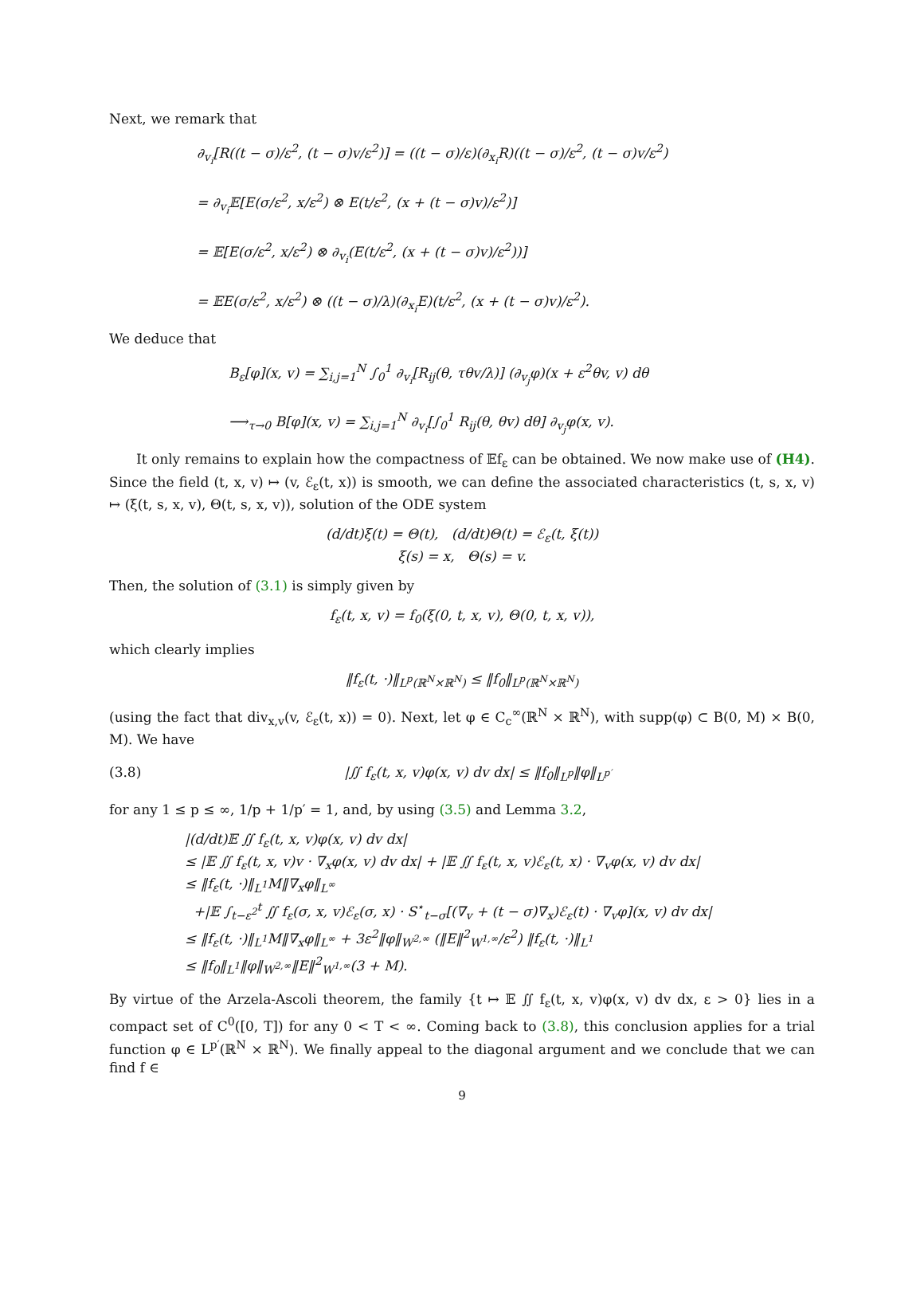Next, we remark that
∂<sub>v<sub>i</sub></sub>[R((t − σ)/ε<sup>2</sup>, (t − σ)v/ε<sup>2</sup>)] = ((t − σ)/ε)(∂<sub>x<sub>i</sub></sub>R)((t − σ)/ε<sup>2</sup>, (t − σ)v/ε<sup>2</sup>)
= ∂<sub>v<sub>i</sub></sub>𝔼[E(σ/ε<sup>2</sup>, x/ε<sup>2</sup>) ⊗ E(t/ε<sup>2</sup>, (x + (t − σ)v)/ε<sup>2</sup>)]
= 𝔼[E(σ/ε<sup>2</sup>, x/ε<sup>2</sup>) ⊗ ∂<sub>v<sub>i</sub></sub>(E(t/ε<sup>2</sup>, (x + (t − σ)v)/ε<sup>2</sup>))]
= 𝔼E(σ/ε<sup>2</sup>, x/ε<sup>2</sup>) ⊗ ((t − σ)/λ)(∂<sub>x<sub>i</sub></sub>E)(t/ε<sup>2</sup>, (x + (t − σ)v)/ε<sup>2</sup>).
We deduce that
B<sub>ε</sub>[φ](x, v) = ∑<sub>i,j=1</sub><sup>N</sup> ∫<sub>0</sub><sup>1</sup> ∂<sub>v<sub>i</sub></sub>[R<sub>ij</sub>(θ, τθv/λ)] (∂<sub>v<sub>j</sub></sub>φ)(x + ε<sup>2</sup>θv, v) dθ
⟶<sub>τ→0</sub> B[φ](x, v) = ∑<sub>i,j=1</sub><sup>N</sup> ∂<sub>v<sub>i</sub></sub>[∫<sub>0</sub><sup>1</sup> R<sub>ij</sub>(θ, θv) dθ] ∂<sub>v<sub>j</sub></sub>φ(x, v).
It only remains to explain how the compactness of 𝔼f<sub>ε</sub> can be obtained. We now make use of (H4). Since the field (t, x, v) ↦ (v, ℰ<sub>ε</sub>(t, x)) is smooth, we can define the associated characteristics (t, s, x, v) ↦ (ξ(t, s, x, v), Θ(t, s, x, v)), solution of the ODE system
(d/dt)ξ(t) = Θ(t), (d/dt)Θ(t) = ℰ<sub>ε</sub>(t, ξ(t))
ξ(s) = x, Θ(s) = v.
Then, the solution of (3.1) is simply given by
f<sub>ε</sub>(t, x, v) = f<sub>0</sub>(ξ(0, t, x, v), Θ(0, t, x, v)),
which clearly implies
‖f<sub>ε</sub>(t, ·)‖<sub>L<sup>p</sup>(ℝ<sup>N</sup>×ℝ<sup>N</sup>)</sub> ≤ ‖f<sub>0</sub>‖<sub>L<sup>p</sup>(ℝ<sup>N</sup>×ℝ<sup>N</sup>)</sub>
(using the fact that div<sub>x,v</sub>(v, ℰ<sub>ε</sub>(t, x)) = 0). Next, let φ ∈ C<sub>c</sub><sup>∞</sup>(ℝ<sup>N</sup> × ℝ<sup>N</sup>), with supp(φ) ⊂ B(0, M) × B(0, M). We have
(3.8) |∬ f<sub>ε</sub>(t, x, v)φ(x, v) dv dx| ≤ ‖f<sub>0</sub>‖<sub>L<sup>p</sup></sub>‖φ‖<sub>L<sup>p′</sup></sub>
for any 1 ≤ p ≤ ∞, 1/p + 1/p′ = 1, and, by using (3.5) and Lemma 3.2,
|(d/dt)𝔼 ∬ f<sub>ε</sub>(t, x, v)φ(x, v) dv dx|
≤ |𝔼 ∬ f<sub>ε</sub>(t, x, v)v · ∇<sub>x</sub>φ(x, v) dv dx| + |𝔼 ∬ f<sub>ε</sub>(t, x, v)ℰ<sub>ε</sub>(t, x) · ∇<sub>v</sub>φ(x, v) dv dx|
≤ ‖f<sub>ε</sub>(t, ·)‖<sub>L<sup>1</sup></sub>M‖∇<sub>x</sub>φ‖<sub>L<sup>∞</sup></sub>
+|𝔼 ∫<sub>t−ε<sup>2</sup></sub><sup>t</sup> ∬ f<sub>ε</sub>(σ, x, v)ℰ<sub>ε</sub>(σ, x) · S<sup>⋆</sup><sub>t−σ</sub>[(∇<sub>v</sub> + (t − σ)∇<sub>x</sub>)ℰ<sub>ε</sub>(t) · ∇<sub>v</sub>φ](x, v) dv dx|
≤ ‖f<sub>ε</sub>(t, ·)‖<sub>L<sup>1</sup></sub>M‖∇<sub>x</sub>φ‖<sub>L<sup>∞</sup></sub> + 3ε<sup>2</sup>‖φ‖<sub>W<sup>2,∞</sup></sub> (‖E‖<sup>2</sup><sub>W<sup>1,∞</sup></sub>/ε<sup>2</sup>) ‖f<sub>ε</sub>(t, ·)‖<sub>L<sup>1</sup></sub>
≤ ‖f<sub>0</sub>‖<sub>L<sup>1</sup></sub>‖φ‖<sub>W<sup>2,∞</sup></sub>‖E‖<sup>2</sup><sub>W<sup>1,∞</sup></sub>(3 + M).
By virtue of the Arzela-Ascoli theorem, the family {t ↦ 𝔼 ∬ f<sub>ε</sub>(t, x, v)φ(x, v) dv dx, ε > 0} lies in a compact set of C<sup>0</sup>([0, T]) for any 0 < T < ∞. Coming back to (3.8), this conclusion applies for a trial function φ ∈ L<sup>p′</sup>(ℝ<sup>N</sup> × ℝ<sup>N</sup>). We finally appeal to the diagonal argument and we conclude that we can find f ∈
9